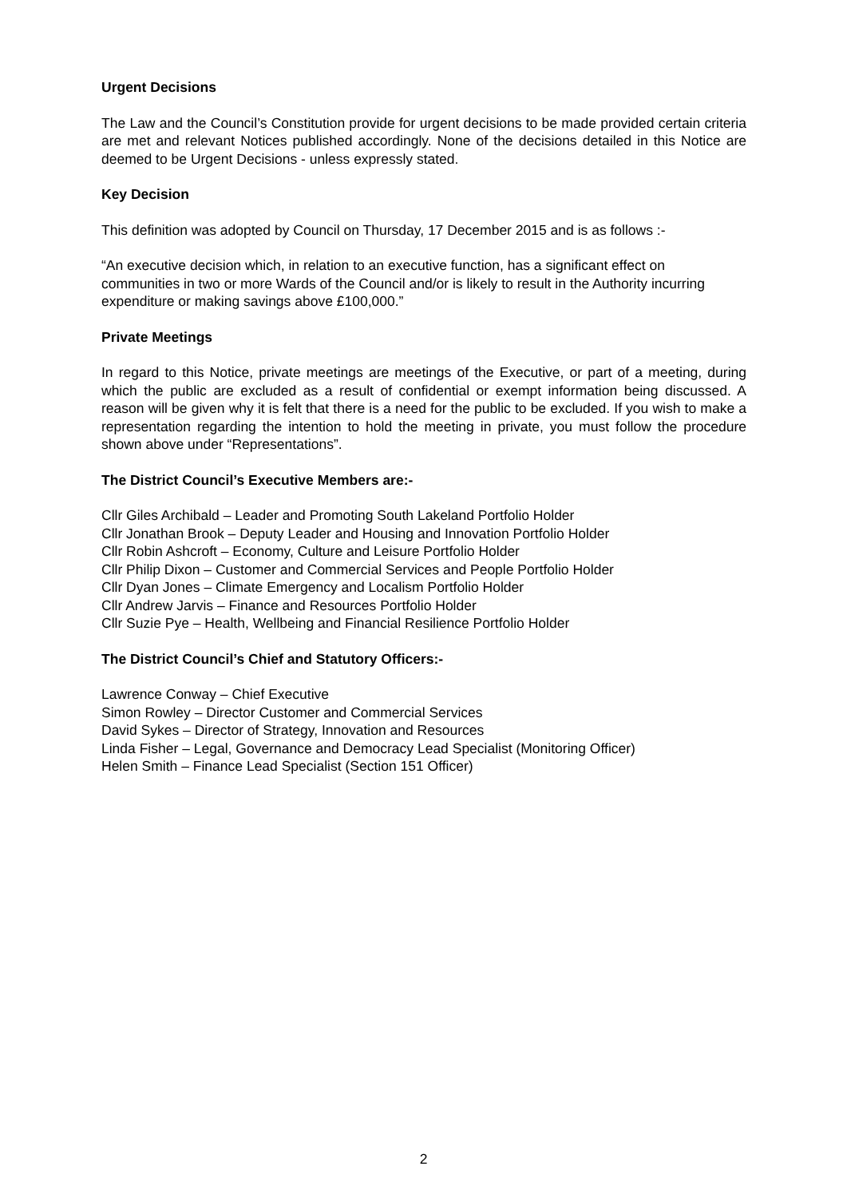Urgent Decisions
The Law and the Council’s Constitution provide for urgent decisions to be made provided certain criteria are met and relevant Notices published accordingly. None of the decisions detailed in this Notice are deemed to be Urgent Decisions - unless expressly stated.
Key Decision
This definition was adopted by Council on Thursday, 17 December 2015 and is as follows :-
“An executive decision which, in relation to an executive function, has a significant effect on communities in two or more Wards of the Council and/or is likely to result in the Authority incurring expenditure or making savings above £100,000.”
Private Meetings
In regard to this Notice, private meetings are meetings of the Executive, or part of a meeting, during which the public are excluded as a result of confidential or exempt information being discussed. A reason will be given why it is felt that there is a need for the public to be excluded. If you wish to make a representation regarding the intention to hold the meeting in private, you must follow the procedure shown above under “Representations”.
The District Council’s Executive Members are:-
Cllr Giles Archibald – Leader and Promoting South Lakeland Portfolio Holder
Cllr Jonathan Brook – Deputy Leader and Housing and Innovation Portfolio Holder
Cllr Robin Ashcroft – Economy, Culture and Leisure Portfolio Holder
Cllr Philip Dixon – Customer and Commercial Services and People Portfolio Holder
Cllr Dyan Jones – Climate Emergency and Localism Portfolio Holder
Cllr Andrew Jarvis – Finance and Resources Portfolio Holder
Cllr Suzie Pye – Health, Wellbeing and Financial Resilience Portfolio Holder
The District Council’s Chief and Statutory Officers:-
Lawrence Conway – Chief Executive
Simon Rowley – Director Customer and Commercial Services
David Sykes – Director of Strategy, Innovation and Resources
Linda Fisher – Legal, Governance and Democracy Lead Specialist (Monitoring Officer)
Helen Smith – Finance Lead Specialist (Section 151 Officer)
2